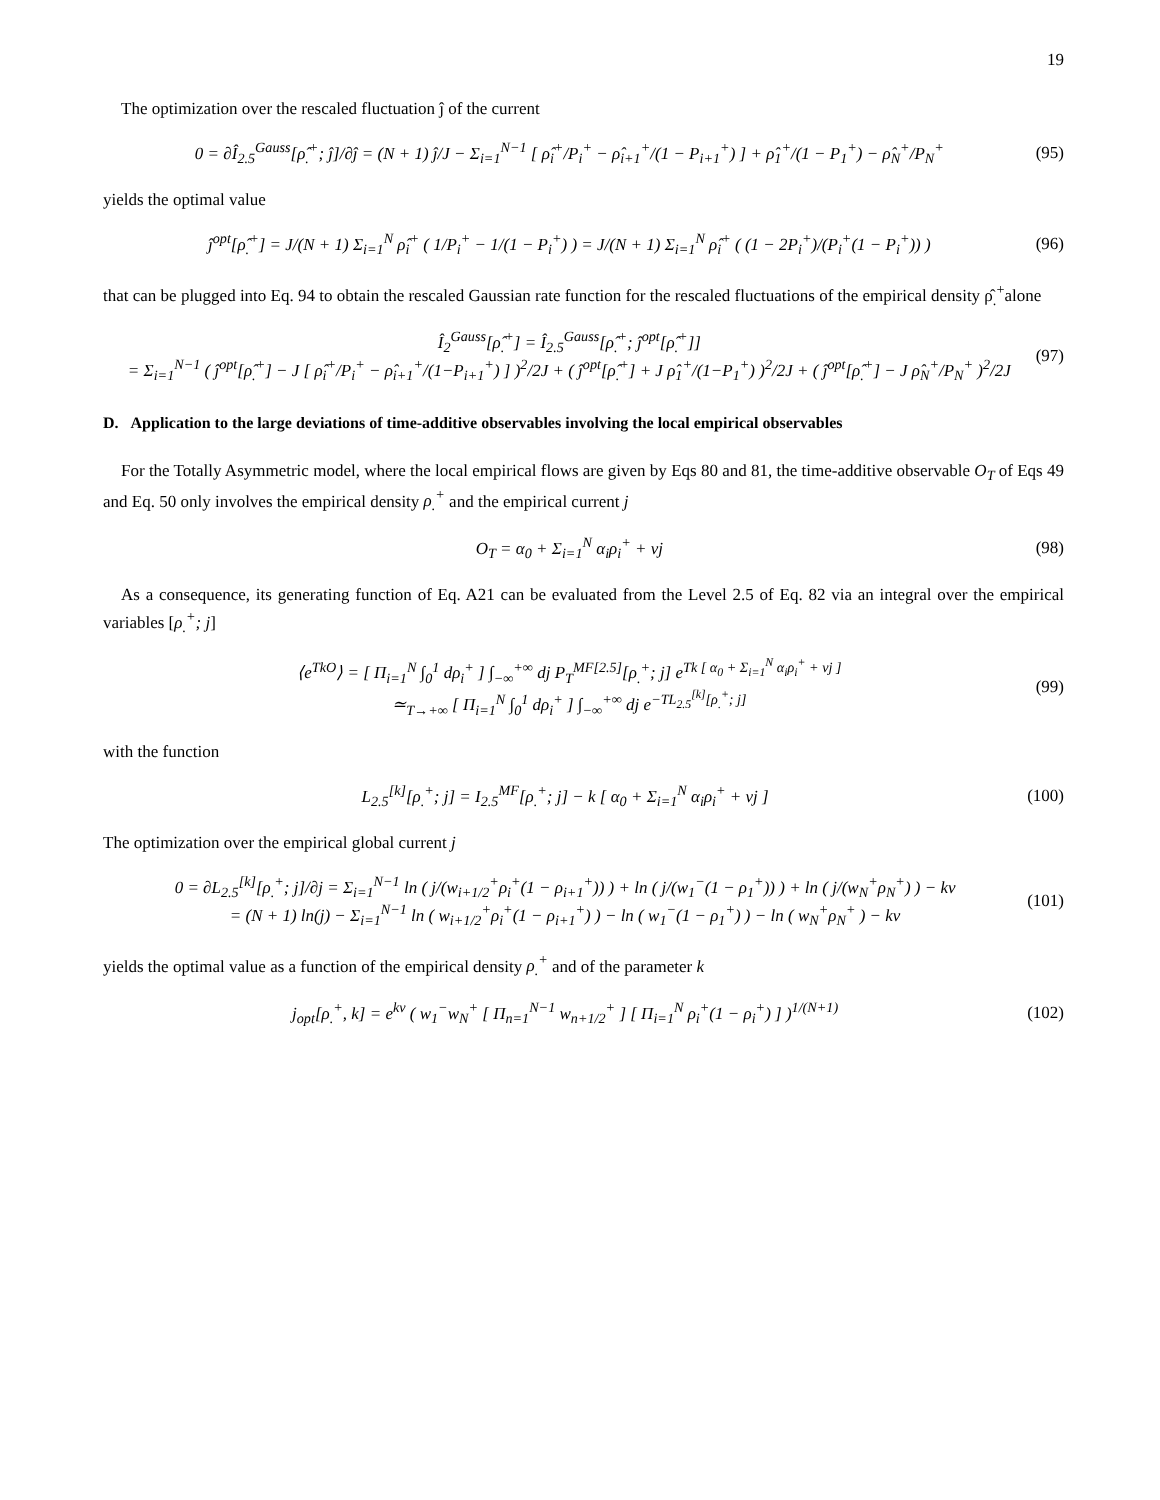19
The optimization over the rescaled fluctuation ĵ of the current
0 = ∂Î<sub>2.5</sub><sup>Gauss</sup>[ρ̂<sub>.</sub><sup>+</sup>; ĵ]/∂ĵ = (N + 1) ĵ/J − Σ<sub>i=1</sub><sup>N−1</sup> [ ρ̂<sub>i</sub><sup>+</sup>/P<sub>i</sub><sup>+</sup> − ρ̂<sub>i+1</sub><sup>+</sup>/(1 − P<sub>i+1</sub><sup>+</sup>) ] + ρ̂<sub>1</sub><sup>+</sup>/(1 − P<sub>1</sub><sup>+</sup>) − ρ̂<sub>N</sub><sup>+</sup>/P<sub>N</sub><sup>+</sup> (95)
yields the optimal value
ĵ<sup>opt</sup>[ρ̂<sub>.</sub><sup>+</sup>] = J/(N + 1) Σ<sub>i=1</sub><sup>N</sup> ρ̂<sub>i</sub><sup>+</sup> ( 1/P<sub>i</sub><sup>+</sup> − 1/(1 − P<sub>i</sub><sup>+</sup>) ) = J/(N + 1) Σ<sub>i=1</sub><sup>N</sup> ρ̂<sub>i</sub><sup>+</sup> ( (1 − 2P<sub>i</sub><sup>+</sup>)/(P<sub>i</sub><sup>+</sup>(1 − P<sub>i</sub><sup>+</sup>)) ) (96)
that can be plugged into Eq. 94 to obtain the rescaled Gaussian rate function for the rescaled fluctuations of the empirical density ρ̂<sub>.</sub><sup>+</sup>alone
Î<sub>2</sub><sup>Gauss</sup>[ρ̂<sub>.</sub><sup>+</sup>] = Î<sub>2.5</sub><sup>Gauss</sup>[ρ̂<sub>.</sub><sup>+</sup>; ĵ<sup>opt</sup>[ρ̂<sub>.</sub><sup>+</sup>]]
= Σ<sub>i=1</sub><sup>N−1</sup> ( ĵ<sup>opt</sup>[ρ̂<sub>.</sub><sup>+</sup>] − J [ ρ̂<sub>i</sub><sup>+</sup>/P<sub>i</sub><sup>+</sup> − ρ̂<sub>i+1</sub><sup>+</sup>/(1−P<sub>i+1</sub><sup>+</sup>) ] )<sup>2</sup>/2J + ( ĵ<sup>opt</sup>[ρ̂<sub>.</sub><sup>+</sup>] + J ρ̂<sub>1</sub><sup>+</sup>/(1−P<sub>1</sub><sup>+</sup>) )<sup>2</sup>/2J + ( ĵ<sup>opt</sup>[ρ̂<sub>.</sub><sup>+</sup>] − J ρ̂<sub>N</sub><sup>+</sup>/P<sub>N</sub><sup>+</sup> )<sup>2</sup>/2J (97)
D. Application to the large deviations of time-additive observables involving the local empirical observables
For the Totally Asymmetric model, where the local empirical flows are given by Eqs 80 and 81, the time-additive observable O<sub>T</sub> of Eqs 49 and Eq. 50 only involves the empirical density ρ<sub>.</sub><sup>+</sup> and the empirical current j
O<sub>T</sub> = α<sub>0</sub> + Σ<sub>i=1</sub><sup>N</sup> α<sub>i</sub>ρ<sub>i</sub><sup>+</sup> + νj (98)
As a consequence, its generating function of Eq. A21 can be evaluated from the Level 2.5 of Eq. 82 via an integral over the empirical variables [ρ<sub>.</sub><sup>+</sup>; j]
⟨e<sup>TkO</sup>⟩ = [ Π<sub>i=1</sub><sup>N</sup> ∫<sub>0</sub><sup>1</sup> dρ<sub>i</sub><sup>+</sup> ] ∫<sub>−∞</sub><sup>+∞</sup> dj P<sub>T</sub><sup>MF[2.5]</sup>[ρ<sub>.</sub><sup>+</sup>; j] e<sup>Tk [ α<sub>0</sub> + Σ<sub>i=1</sub><sup>N</sup> α<sub>i</sub>ρ<sub>i</sub><sup>+</sup> + νj ]</sup>
≃<sub>T→+∞</sub> [ Π<sub>i=1</sub><sup>N</sup> ∫<sub>0</sub><sup>1</sup> dρ<sub>i</sub><sup>+</sup> ] ∫<sub>−∞</sub><sup>+∞</sup> dj e<sup>−TL<sub>2.5</sub><sup>[k]</sup>[ρ<sub>.</sub><sup>+</sup>; j]</sup> (99)
with the function
L<sub>2.5</sub><sup>[k]</sup>[ρ<sub>.</sub><sup>+</sup>; j] = I<sub>2.5</sub><sup>MF</sup>[ρ<sub>.</sub><sup>+</sup>; j] − k [ α<sub>0</sub> + Σ<sub>i=1</sub><sup>N</sup> α<sub>i</sub>ρ<sub>i</sub><sup>+</sup> + νj ] (100)
The optimization over the empirical global current j
0 = ∂L<sub>2.5</sub><sup>[k]</sup>[ρ<sub>.</sub><sup>+</sup>; j]/∂j = Σ<sub>i=1</sub><sup>N−1</sup> ln ( j/(w<sub>i+1/2</sub><sup>+</sup>ρ<sub>i</sub><sup>+</sup>(1 − ρ<sub>i+1</sub><sup>+</sup>)) ) + ln ( j/(w<sub>1</sub><sup>−</sup>(1 − ρ<sub>1</sub><sup>+</sup>)) ) + ln ( j/(w<sub>N</sub><sup>+</sup>ρ<sub>N</sub><sup>+</sup>) ) − kν
= (N + 1) ln(j) − Σ<sub>i=1</sub><sup>N−1</sup> ln ( w<sub>i+1/2</sub><sup>+</sup>ρ<sub>i</sub><sup>+</sup>(1 − ρ<sub>i+1</sub><sup>+</sup>) ) − ln ( w<sub>1</sub><sup>−</sup>(1 − ρ<sub>1</sub><sup>+</sup>) ) − ln ( w<sub>N</sub><sup>+</sup>ρ<sub>N</sub><sup>+</sup> ) − kν (101)
yields the optimal value as a function of the empirical density ρ<sub>.</sub><sup>+</sup> and of the parameter k
j<sub>opt</sub>[ρ<sub>.</sub><sup>+</sup>, k] = e<sup>kν</sup> ( w<sub>1</sub><sup>−</sup>w<sub>N</sub><sup>+</sup> [ Π<sub>n=1</sub><sup>N−1</sup> w<sub>n+1/2</sub><sup>+</sup> ] [ Π<sub>i=1</sub><sup>N</sup> ρ<sub>i</sub><sup>+</sup>(1 − ρ<sub>i</sub><sup>+</sup>) ] )<sup>1/(N+1)</sup> (102)